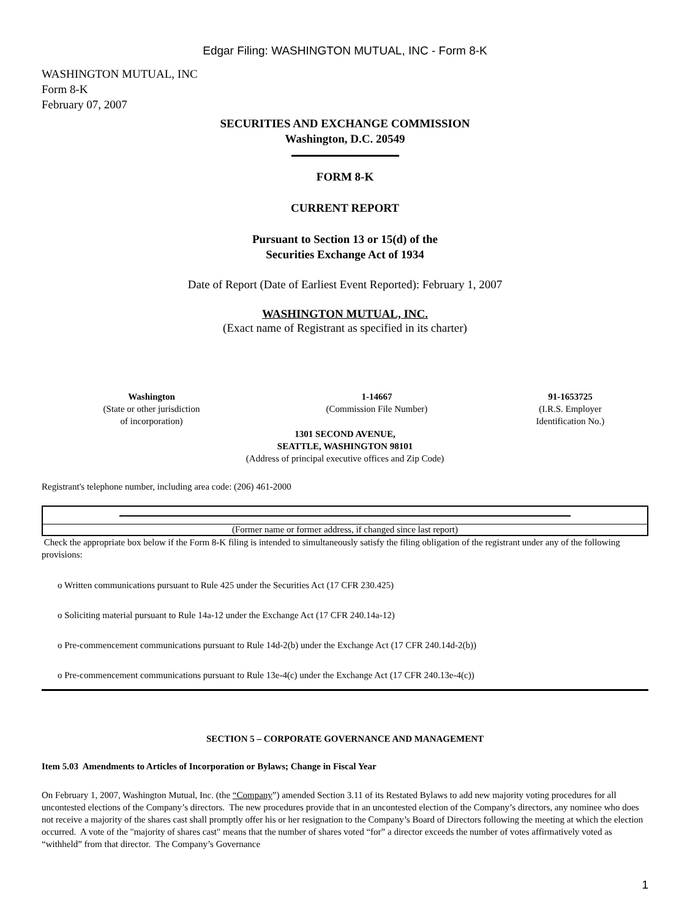Edgar Filing: WASHINGTON MUTUAL, INC - Form 8-K
WASHINGTON MUTUAL, INC
Form 8-K
February 07, 2007
SECURITIES AND EXCHANGE COMMISSION
Washington, D.C. 20549
FORM 8-K
CURRENT REPORT
Pursuant to Section 13 or 15(d) of the
Securities Exchange Act of 1934
Date of Report (Date of Earliest Event Reported): February 1, 2007
WASHINGTON MUTUAL, INC.
(Exact name of Registrant as specified in its charter)
| Washington (State or other jurisdiction of incorporation) | 1-14667 (Commission File Number) | 91-1653725 (I.R.S. Employer Identification No.) |
1301 SECOND AVENUE,
SEATTLE, WASHINGTON 98101
(Address of principal executive offices and Zip Code)
Registrant's telephone number, including area code: (206) 461-2000
(Former name or former address, if changed since last report)
Check the appropriate box below if the Form 8-K filing is intended to simultaneously satisfy the filing obligation of the registrant under any of the following provisions:
o Written communications pursuant to Rule 425 under the Securities Act (17 CFR 230.425)
o Soliciting material pursuant to Rule 14a-12 under the Exchange Act (17 CFR 240.14a-12)
o Pre-commencement communications pursuant to Rule 14d-2(b) under the Exchange Act (17 CFR 240.14d-2(b))
o Pre-commencement communications pursuant to Rule 13e-4(c) under the Exchange Act (17 CFR 240.13e-4(c))
SECTION 5 – CORPORATE GOVERNANCE AND MANAGEMENT
Item 5.03 Amendments to Articles of Incorporation or Bylaws; Change in Fiscal Year
On February 1, 2007, Washington Mutual, Inc. (the “Company”) amended Section 3.11 of its Restated Bylaws to add new majority voting procedures for all uncontested elections of the Company’s directors. The new procedures provide that in an uncontested election of the Company’s directors, any nominee who does not receive a majority of the shares cast shall promptly offer his or her resignation to the Company’s Board of Directors following the meeting at which the election occurred. A vote of the "majority of shares cast" means that the number of shares voted “for” a director exceeds the number of votes affirmatively voted as “withheld” from that director. The Company’s Governance
1